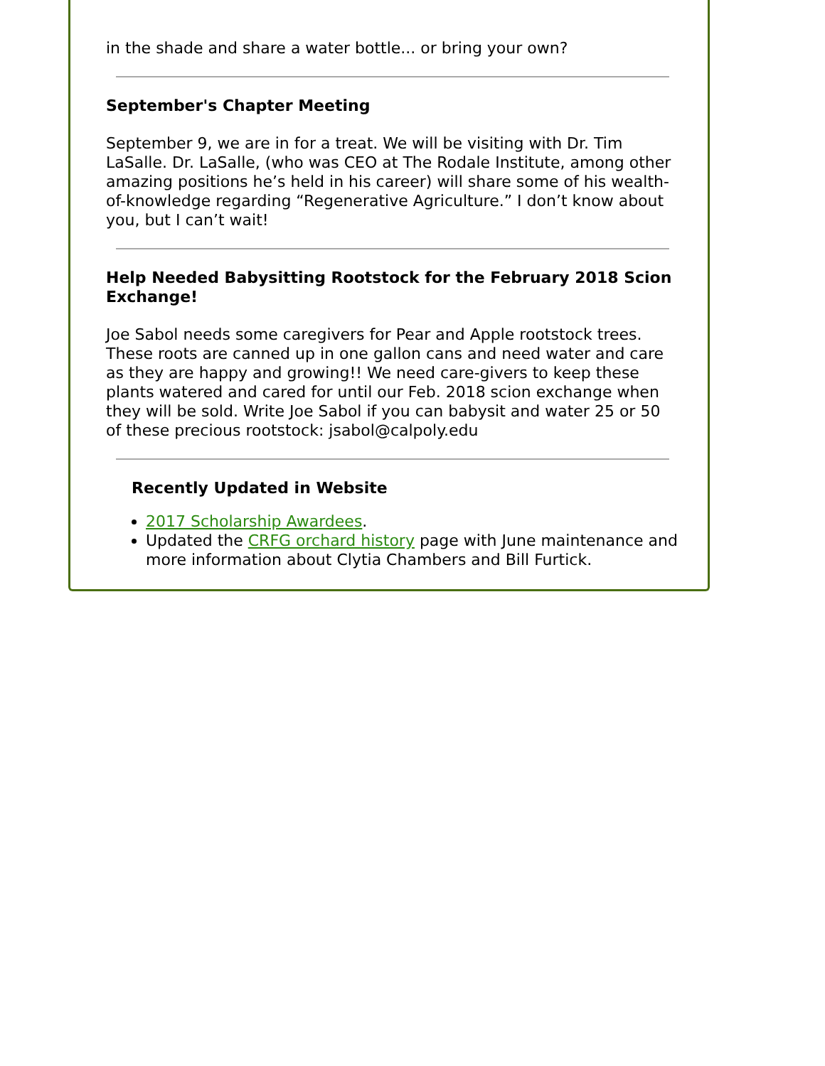in the shade and share a water bottle... or bring your own?
September's Chapter Meeting
September 9, we are in for a treat. We will be visiting with Dr. Tim LaSalle. Dr. LaSalle, (who was CEO at The Rodale Institute, among other amazing positions he’s held in his career) will share some of his wealth-of-knowledge regarding “Regenerative Agriculture.” I don’t know about you, but I can’t wait!
Help Needed Babysitting Rootstock for the February 2018 Scion Exchange!
Joe Sabol needs some caregivers for Pear and Apple rootstock trees. These roots are canned up in one gallon cans and need water and care as they are happy and growing!! We need care-givers to keep these plants watered and cared for until our Feb. 2018 scion exchange when they will be sold. Write Joe Sabol if you can babysit and water 25 or 50 of these precious rootstock: jsabol@calpoly.edu
Recently Updated in Website
2017 Scholarship Awardees.
Updated the CRFG orchard history page with June maintenance and more information about Clytia Chambers and Bill Furtick.